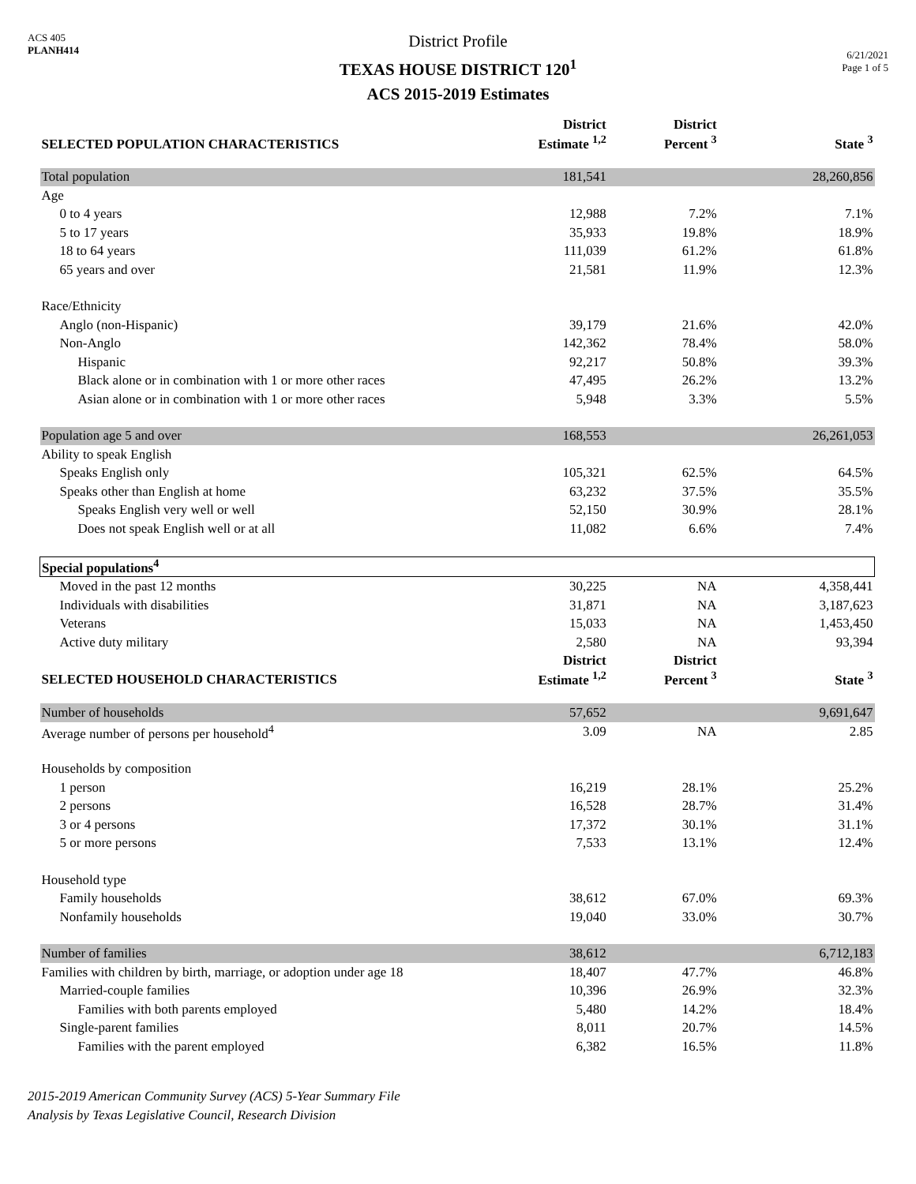ACS 405
PLANH414
District Profile
TEXAS HOUSE DISTRICT 120<sup>1</sup>
ACS 2015-2019 Estimates
6/21/2021
Page 1 of 5
| SELECTED POPULATION CHARACTERISTICS | District Estimate <sup>1,2</sup> | District Percent <sup>3</sup> | State <sup>3</sup> |
| --- | --- | --- | --- |
| Total population | 181,541 | | 28,260,856 |
| Age | | | |
| 0 to 4 years | 12,988 | 7.2% | 7.1% |
| 5 to 17 years | 35,933 | 19.8% | 18.9% |
| 18 to 64 years | 111,039 | 61.2% | 61.8% |
| 65 years and over | 21,581 | 11.9% | 12.3% |
| Race/Ethnicity | | | |
| Anglo (non-Hispanic) | 39,179 | 21.6% | 42.0% |
| Non-Anglo | 142,362 | 78.4% | 58.0% |
| Hispanic | 92,217 | 50.8% | 39.3% |
| Black alone or in combination with 1 or more other races | 47,495 | 26.2% | 13.2% |
| Asian alone or in combination with 1 or more other races | 5,948 | 3.3% | 5.5% |
| Population age 5 and over | 168,553 | | 26,261,053 |
| Ability to speak English | | | |
| Speaks English only | 105,321 | 62.5% | 64.5% |
| Speaks other than English at home | 63,232 | 37.5% | 35.5% |
| Speaks English very well or well | 52,150 | 30.9% | 28.1% |
| Does not speak English well or at all | 11,082 | 6.6% | 7.4% |
| Special populations<sup>4</sup> | | | |
| Moved in the past 12 months | 30,225 | NA | 4,358,441 |
| Individuals with disabilities | 31,871 | NA | 3,187,623 |
| Veterans | 15,033 | NA | 1,453,450 |
| Active duty military | 2,580 | NA | 93,394 |
| SELECTED HOUSEHOLD CHARACTERISTICS | District Estimate <sup>1,2</sup> | District Percent <sup>3</sup> | State <sup>3</sup> |
| Number of households | 57,652 | | 9,691,647 |
| Average number of persons per household<sup>4</sup> | 3.09 | NA | 2.85 |
| Households by composition | | | |
| 1 person | 16,219 | 28.1% | 25.2% |
| 2 persons | 16,528 | 28.7% | 31.4% |
| 3 or 4 persons | 17,372 | 30.1% | 31.1% |
| 5 or more persons | 7,533 | 13.1% | 12.4% |
| Household type | | | |
| Family households | 38,612 | 67.0% | 69.3% |
| Nonfamily households | 19,040 | 33.0% | 30.7% |
| Number of families | 38,612 | | 6,712,183 |
| Families with children by birth, marriage, or adoption under age 18 | 18,407 | 47.7% | 46.8% |
| Married-couple families | 10,396 | 26.9% | 32.3% |
| Families with both parents employed | 5,480 | 14.2% | 18.4% |
| Single-parent families | 8,011 | 20.7% | 14.5% |
| Families with the parent employed | 6,382 | 16.5% | 11.8% |
2015-2019 American Community Survey (ACS) 5-Year Summary File
Analysis by Texas Legislative Council, Research Division